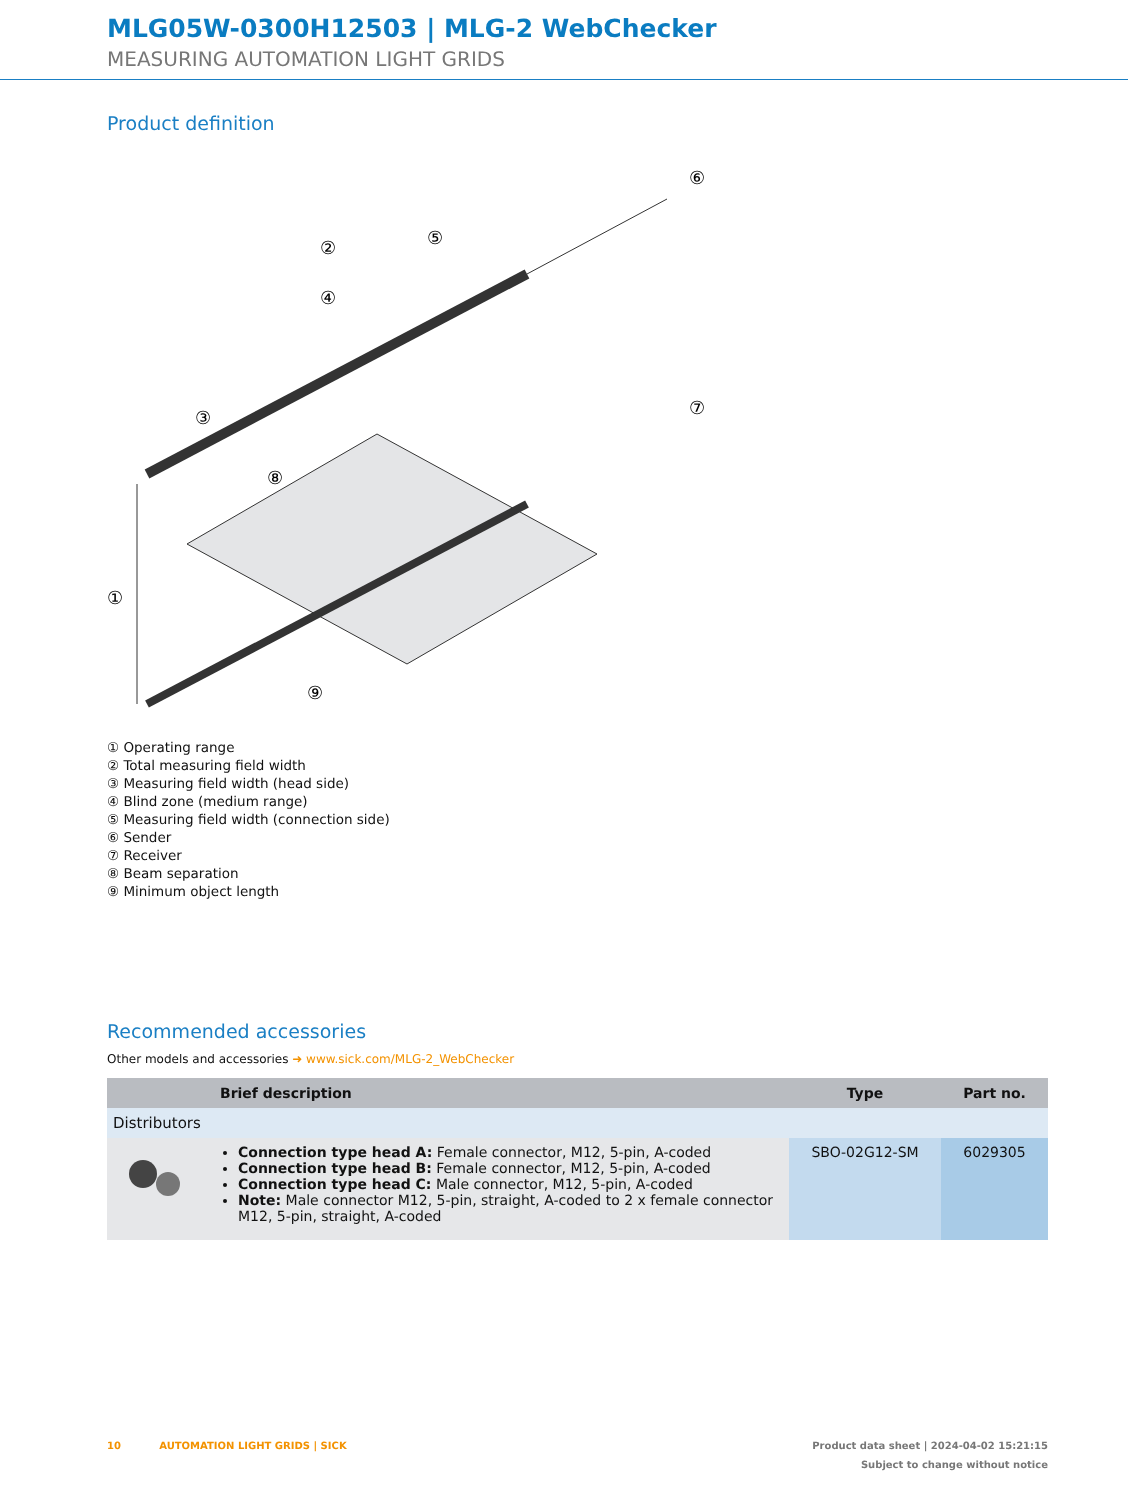MLG05W-0300H12503 | MLG-2 WebChecker
MEASURING AUTOMATION LIGHT GRIDS
Product definition
①
②
③
④
⑤
⑥
⑦
⑧
⑨
① Operating range
② Total measuring field width
③ Measuring field width (head side)
④ Blind zone (medium range)
⑤ Measuring field width (connection side)
⑥ Sender
⑦ Receiver
⑧ Beam separation
⑨ Minimum object length
Recommended accessories
Other models and accessories ➜ www.sick.com/MLG-2_WebChecker
| | Brief description | Type | Part no. |
| --- | --- | --- | --- |
| Distributors | | | |
| | Connection type head A: Female connector, M12, 5-pin, A-coded Connection type head B: Female connector, M12, 5-pin, A-coded Connection type head C: Male connector, M12, 5-pin, A-coded Note: Male connector M12, 5-pin, straight, A-coded to 2 x female connector M12, 5-pin, straight, A-coded | SBO-02G12-SM | 6029305 |
10 AUTOMATION LIGHT GRIDS | SICK Product data sheet | 2024-04-02 15:21:15
Subject to change without notice